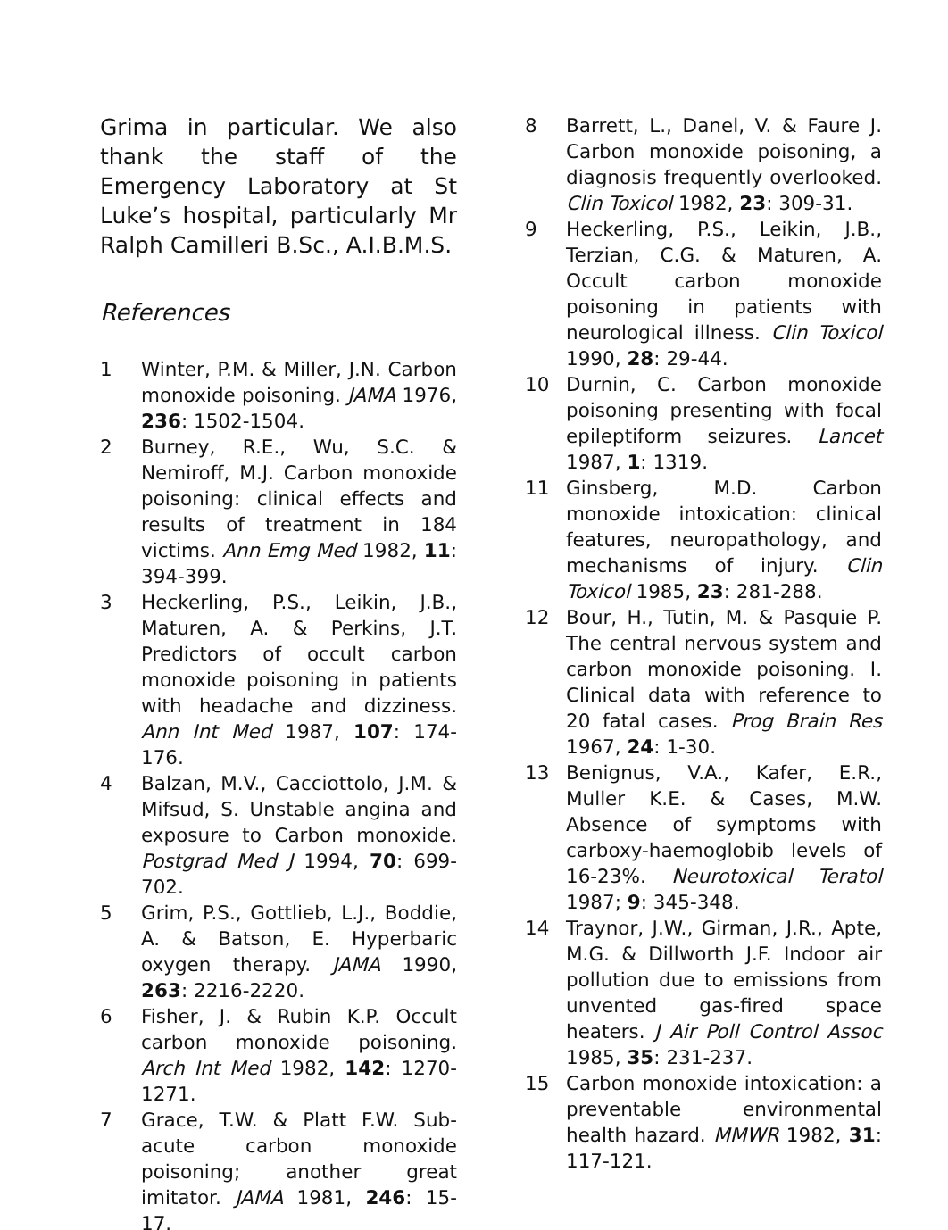Grima in particular. We also thank the staff of the Emergency Laboratory at St Luke’s hospital, particularly Mr Ralph Camilleri B.Sc., A.I.B.M.S.
References
1 Winter, P.M. & Miller, J.N. Carbon monoxide poisoning. JAMA 1976, 236: 1502-1504.
2 Burney, R.E., Wu, S.C. & Nemiroff, M.J. Carbon monoxide poisoning: clinical effects and results of treatment in 184 victims. Ann Emg Med 1982, 11: 394-399.
3 Heckerling, P.S., Leikin, J.B., Maturen, A. & Perkins, J.T. Predictors of occult carbon monoxide poisoning in patients with headache and dizziness. Ann Int Med 1987, 107: 174-176.
4 Balzan, M.V., Cacciottolo, J.M. & Mifsud, S. Unstable angina and exposure to Carbon monoxide. Postgrad Med J 1994, 70: 699-702.
5 Grim, P.S., Gottlieb, L.J., Boddie, A. & Batson, E. Hyperbaric oxygen therapy. JAMA 1990, 263: 2216-2220.
6 Fisher, J. & Rubin K.P. Occult carbon monoxide poisoning. Arch Int Med 1982, 142: 1270-1271.
7 Grace, T.W. & Platt F.W. Sub-acute carbon monoxide poisoning; another great imitator. JAMA 1981, 246: 15-17.
8 Barrett, L., Danel, V. & Faure J. Carbon monoxide poisoning, a diagnosis frequently overlooked. Clin Toxicol 1982, 23: 309-31.
9 Heckerling, P.S., Leikin, J.B., Terzian, C.G. & Maturen, A. Occult carbon monoxide poisoning in patients with neurological illness. Clin Toxicol 1990, 28: 29-44.
10 Durnin, C. Carbon monoxide poisoning presenting with focal epileptiform seizures. Lancet 1987, 1: 1319.
11 Ginsberg, M.D. Carbon monoxide intoxication: clinical features, neuropathology, and mechanisms of injury. Clin Toxicol 1985, 23: 281-288.
12 Bour, H., Tutin, M. & Pasquie P. The central nervous system and carbon monoxide poisoning. I. Clinical data with reference to 20 fatal cases. Prog Brain Res 1967, 24: 1-30.
13 Benignus, V.A., Kafer, E.R., Muller K.E. & Cases, M.W. Absence of symptoms with carboxy-haemoglobib levels of 16-23%. Neurotoxical Teratol 1987; 9: 345-348.
14 Traynor, J.W., Girman, J.R., Apte, M.G. & Dillworth J.F. Indoor air pollution due to emissions from unvented gas-fired space heaters. J Air Poll Control Assoc 1985, 35: 231-237.
15 Carbon monoxide intoxication: a preventable environmental health hazard. MMWR 1982, 31: 117-121.